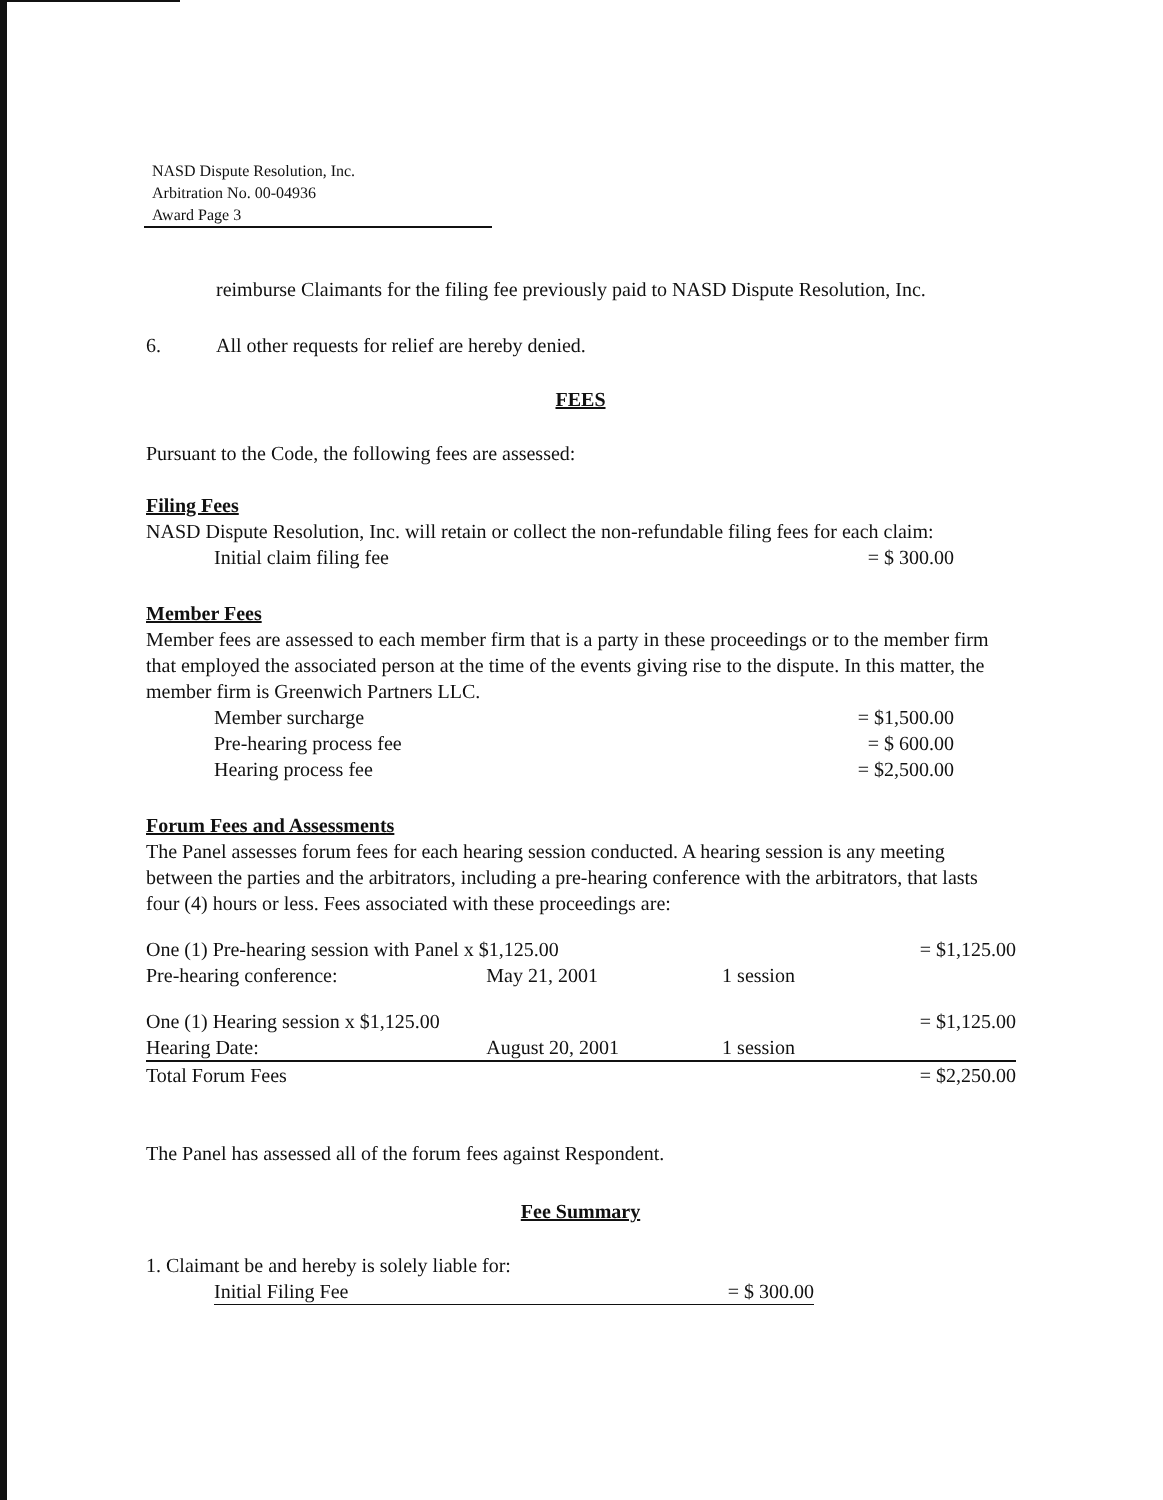NASD Dispute Resolution, Inc.
Arbitration No. 00-04936
Award Page 3
reimburse Claimants for the filing fee previously paid to NASD Dispute Resolution, Inc.
6. All other requests for relief are hereby denied.
FEES
Pursuant to the Code, the following fees are assessed:
Filing Fees
NASD Dispute Resolution, Inc. will retain or collect the non-refundable filing fees for each claim:
| Initial claim filing fee | = $ 300.00 |
Member Fees
Member fees are assessed to each member firm that is a party in these proceedings or to the member firm that employed the associated person at the time of the events giving rise to the dispute. In this matter, the member firm is Greenwich Partners LLC.
| Member surcharge | = $1,500.00 |
| Pre-hearing process fee | = $ 600.00 |
| Hearing process fee | = $2,500.00 |
Forum Fees and Assessments
The Panel assesses forum fees for each hearing session conducted. A hearing session is any meeting between the parties and the arbitrators, including a pre-hearing conference with the arbitrators, that lasts four (4) hours or less. Fees associated with these proceedings are:
| One (1) Pre-hearing session with Panel x $1,125.00 | | | = $1,125.00 |
| Pre-hearing conference: | May 21, 2001 | 1 session | |
| One (1) Hearing session x $1,125.00 | | | = $1,125.00 |
| Hearing Date: | August 20, 2001 | 1 session | |
| Total Forum Fees | | | = $2,250.00 |
The Panel has assessed all of the forum fees against Respondent.
Fee Summary
1. Claimant be and hereby is solely liable for:
| Initial Filing Fee | = $ 300.00 |